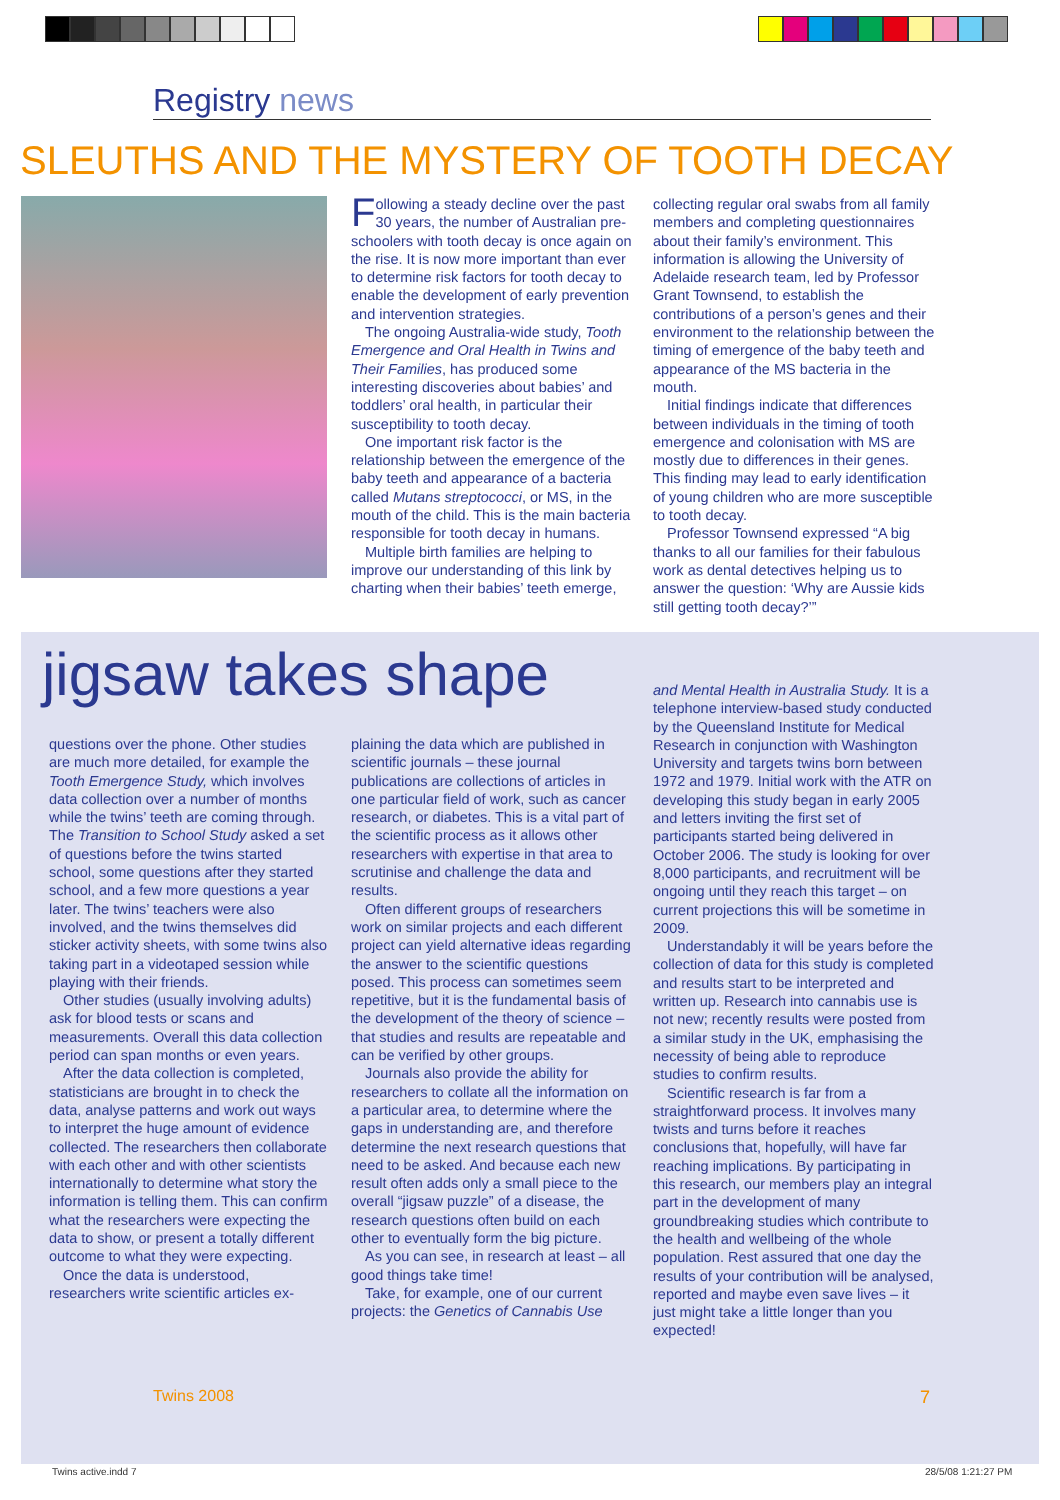Registry news
SLEUTHS AND THE MYSTERY OF TOOTH DECAY
Following a steady decline over the past 30 years, the number of Australian pre-schoolers with tooth decay is once again on the rise. It is now more important than ever to determine risk factors for tooth decay to enable the development of early prevention and intervention strategies.
The ongoing Australia-wide study, Tooth Emergence and Oral Health in Twins and Their Families, has produced some interesting discoveries about babies’ and toddlers’ oral health, in particular their susceptibility to tooth decay.
One important risk factor is the relationship between the emergence of the baby teeth and appearance of a bacteria called Mutans streptococci, or MS, in the mouth of the child. This is the main bacteria responsible for tooth decay in humans.
Multiple birth families are helping to improve our understanding of this link by charting when their babies’ teeth emerge,
collecting regular oral swabs from all family members and completing questionnaires about their family’s environment. This information is allowing the University of Adelaide research team, led by Professor Grant Townsend, to establish the contributions of a person’s genes and their environment to the relationship between the timing of emergence of the baby teeth and appearance of the MS bacteria in the mouth.
Initial findings indicate that differences between individuals in the timing of tooth emergence and colonisation with MS are mostly due to differences in their genes. This finding may lead to early identification of young children who are more susceptible to tooth decay.
Professor Townsend expressed “A big thanks to all our families for their fabulous work as dental detectives helping us to answer the question: ‘Why are Aussie kids still getting tooth decay?’”
jigsaw takes shape
questions over the phone. Other studies are much more detailed, for example the Tooth Emergence Study, which involves data collection over a number of months while the twins’ teeth are coming through. The Transition to School Study asked a set of questions before the twins started school, some questions after they started school, and a few more questions a year later. The twins’ teachers were also involved, and the twins themselves did sticker activity sheets, with some twins also taking part in a videotaped session while playing with their friends.
Other studies (usually involving adults) ask for blood tests or scans and measurements. Overall this data collection period can span months or even years.
After the data collection is completed, statisticians are brought in to check the data, analyse patterns and work out ways to interpret the huge amount of evidence collected. The researchers then collaborate with each other and with other scientists internationally to determine what story the information is telling them. This can confirm what the researchers were expecting the data to show, or present a totally different outcome to what they were expecting.
Once the data is understood, researchers write scientific articles ex-
plaining the data which are published in scientific journals – these journal publications are collections of articles in one particular field of work, such as cancer research, or diabetes. This is a vital part of the scientific process as it allows other researchers with expertise in that area to scrutinise and challenge the data and results.
Often different groups of researchers work on similar projects and each different project can yield alternative ideas regarding the answer to the scientific questions posed. This process can sometimes seem repetitive, but it is the fundamental basis of the development of the theory of science – that studies and results are repeatable and can be verified by other groups.
Journals also provide the ability for researchers to collate all the information on a particular area, to determine where the gaps in understanding are, and therefore determine the next research questions that need to be asked. And because each new result often adds only a small piece to the overall “jigsaw puzzle” of a disease, the research questions often build on each other to eventually form the big picture.
As you can see, in research at least – all good things take time!
Take, for example, one of our current projects: the Genetics of Cannabis Use
and Mental Health in Australia Study. It is a telephone interview-based study conducted by the Queensland Institute for Medical Research in conjunction with Washington University and targets twins born between 1972 and 1979. Initial work with the ATR on developing this study began in early 2005 and letters inviting the first set of participants started being delivered in October 2006. The study is looking for over 8,000 participants, and recruitment will be ongoing until they reach this target – on current projections this will be sometime in 2009.
Understandably it will be years before the collection of data for this study is completed and results start to be interpreted and written up. Research into cannabis use is not new; recently results were posted from a similar study in the UK, emphasising the necessity of being able to reproduce studies to confirm results.
Scientific research is far from a straightforward process. It involves many twists and turns before it reaches conclusions that, hopefully, will have far reaching implications. By participating in this research, our members play an integral part in the development of many groundbreaking studies which contribute to the health and wellbeing of the whole population. Rest assured that one day the results of your contribution will be analysed, reported and maybe even save lives – it just might take a little longer than you expected!
Twins 2008 7
Twins active.indd 7 28/5/08 1:21:27 PM